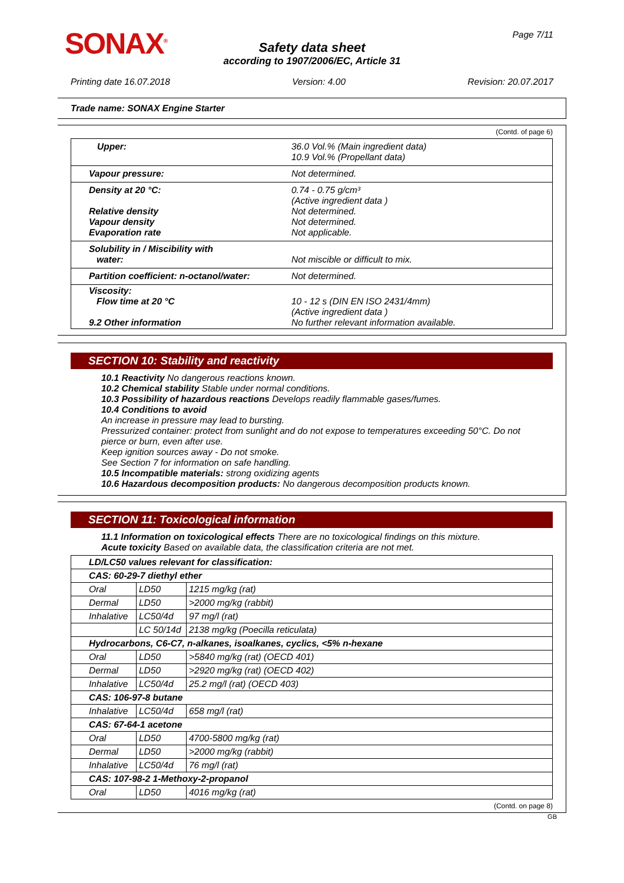SONAX<sup>®</sup> Page 7/11
Safety data sheet
according to 1907/2006/EC, Article 31
Printing date 16.07.2018 Version: 4.00 Revision: 20.07.2017
Trade name: SONAX Engine Starter
(Contd. of page 6)
| Upper: | 36.0 Vol.% (Main ingredient data) 10.9 Vol.% (Propellant data) |
| Vapour pressure: | Not determined. |
| Density at 20 °C: Relative density Vapour density Evaporation rate | 0.74 - 0.75 g/cm³ (Active ingredient data ) Not determined. Not determined. Not applicable. |
| Solubility in / Miscibility with water: | Not miscible or difficult to mix. |
| Partition coefficient: n-octanol/water: | Not determined. |
| Viscosity: Flow time at 20 °C 9.2 Other information | 10 - 12 s (DIN EN ISO 2431/4mm) (Active ingredient data ) No further relevant information available. |
SECTION 10: Stability and reactivity
10.1 Reactivity No dangerous reactions known.
10.2 Chemical stability Stable under normal conditions.
10.3 Possibility of hazardous reactions Develops readily flammable gases/fumes.
10.4 Conditions to avoid
An increase in pressure may lead to bursting.
Pressurized container: protect from sunlight and do not expose to temperatures exceeding 50°C. Do not pierce or burn, even after use.
Keep ignition sources away - Do not smoke.
See Section 7 for information on safe handling.
10.5 Incompatible materials: strong oxidizing agents
10.6 Hazardous decomposition products: No dangerous decomposition products known.
SECTION 11: Toxicological information
11.1 Information on toxicological effects There are no toxicological findings on this mixture.
Acute toxicity Based on available data, the classification criteria are not met.
| LD/LC50 values relevant for classification: | | |
| CAS: 60-29-7 diethyl ether | | |
| Oral | LD50 | 1215 mg/kg (rat) |
| Dermal | LD50 | >2000 mg/kg (rabbit) |
| Inhalative | LC50/4d | 97 mg/l (rat) |
| | LC 50/14d | 2138 mg/kg (Poecilla reticulata) |
| Hydrocarbons, C6-C7, n-alkanes, isoalkanes, cyclics, <5% n-hexane | | |
| Oral | LD50 | >5840 mg/kg (rat) (OECD 401) |
| Dermal | LD50 | >2920 mg/kg (rat) (OECD 402) |
| Inhalative | LC50/4d | 25.2 mg/l (rat) (OECD 403) |
| CAS: 106-97-8 butane | | |
| Inhalative | LC50/4d | 658 mg/l (rat) |
| CAS: 67-64-1 acetone | | |
| Oral | LD50 | 4700-5800 mg/kg (rat) |
| Dermal | LD50 | >2000 mg/kg (rabbit) |
| Inhalative | LC50/4d | 76 mg/l (rat) |
| CAS: 107-98-2 1-Methoxy-2-propanol | | |
| Oral | LD50 | 4016 mg/kg (rat) |
(Contd. on page 8)
GB